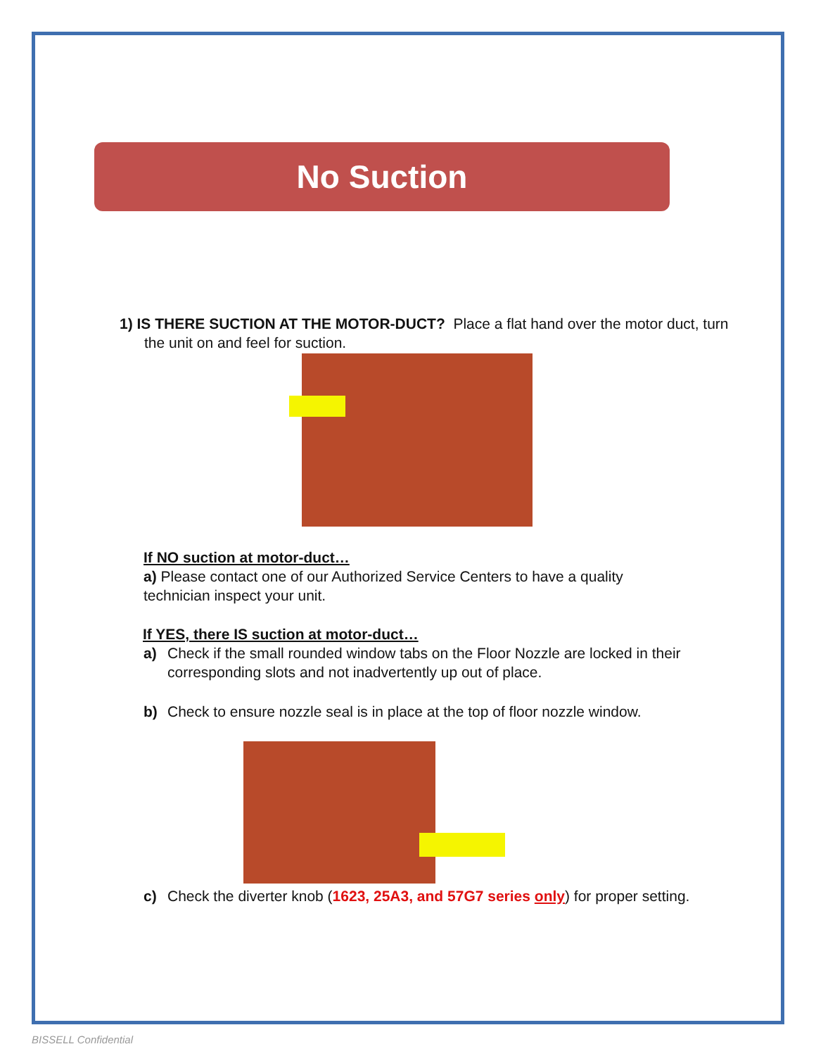No Suction
1) IS THERE SUCTION AT THE MOTOR-DUCT? Place a flat hand over the motor duct, turn the unit on and feel for suction.
If NO suction at motor-duct…
a) Please contact one of our Authorized Service Centers to have a quality technician inspect your unit.
If YES, there IS suction at motor-duct…
a) Check if the small rounded window tabs on the Floor Nozzle are locked in their corresponding slots and not inadvertently up out of place.
b) Check to ensure nozzle seal is in place at the top of floor nozzle window.
c) Check the diverter knob (1623, 25A3, and 57G7 series only) for proper setting.
BISSELL Confidential